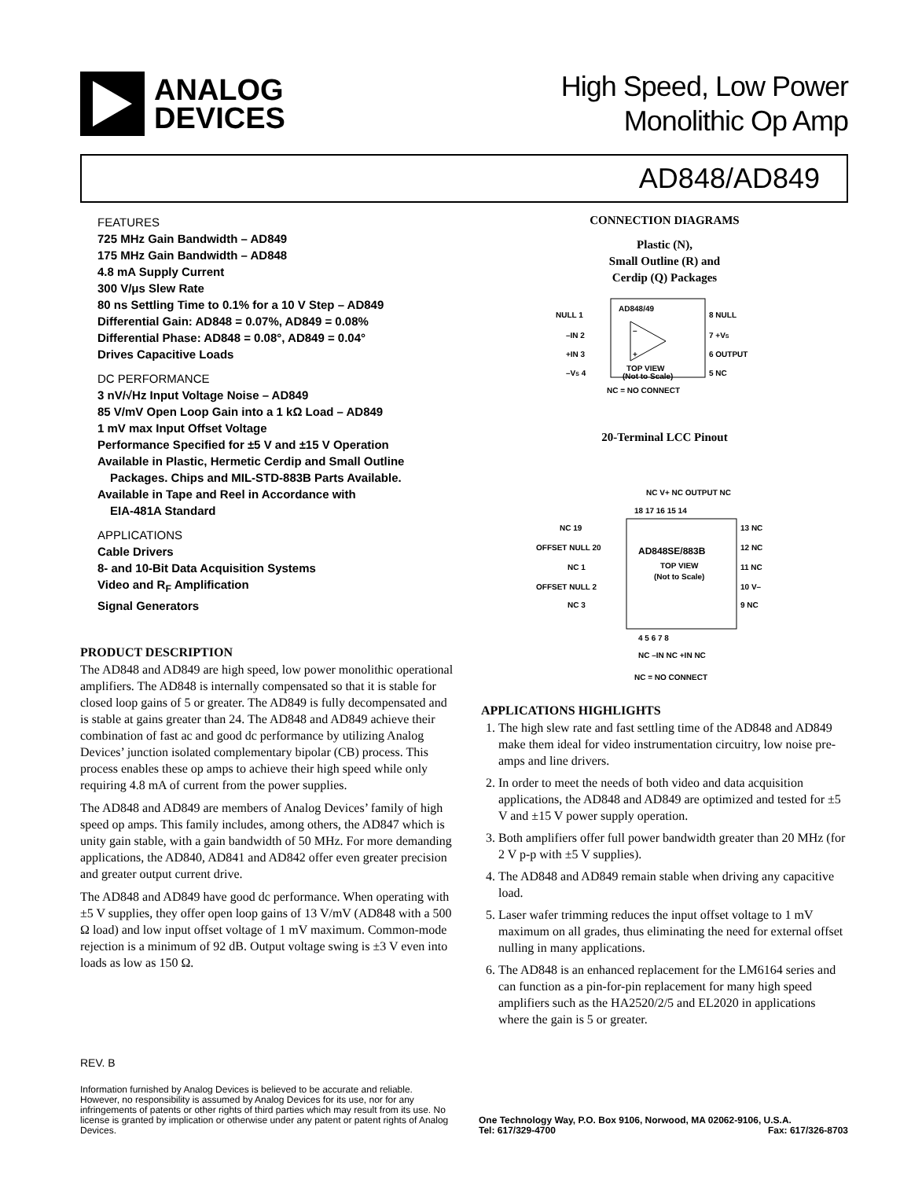ANALOG
DEVICES
High Speed, Low Power
Monolithic Op Amp
AD848/AD849
FEATURES
725 MHz Gain Bandwidth – AD849
175 MHz Gain Bandwidth – AD848
4.8 mA Supply Current
300 V/μs Slew Rate
80 ns Settling Time to 0.1% for a 10 V Step – AD849
Differential Gain: AD848 = 0.07%, AD849 = 0.08%
Differential Phase: AD848 = 0.08°, AD849 = 0.04°
Drives Capacitive Loads
DC PERFORMANCE
3 nV/√Hz Input Voltage Noise – AD849
85 V/mV Open Loop Gain into a 1 kΩ Load – AD849
1 mV max Input Offset Voltage
Performance Specified for ±5 V and ±15 V Operation
Available in Plastic, Hermetic Cerdip and Small Outline
Packages. Chips and MIL-STD-883B Parts Available.
Available in Tape and Reel in Accordance with
EIA-481A Standard
APPLICATIONS
Cable Drivers
8- and 10-Bit Data Acquisition Systems
Video and R<sub>F</sub> Amplification
Signal Generators
PRODUCT DESCRIPTION
The AD848 and AD849 are high speed, low power monolithic operational amplifiers. The AD848 is internally compensated so that it is stable for closed loop gains of 5 or greater. The AD849 is fully decompensated and is stable at gains greater than 24. The AD848 and AD849 achieve their combination of fast ac and good dc performance by utilizing Analog Devices’ junction isolated complementary bipolar (CB) process. This process enables these op amps to achieve their high speed while only requiring 4.8 mA of current from the power supplies.
The AD848 and AD849 are members of Analog Devices’ family of high speed op amps. This family includes, among others, the AD847 which is unity gain stable, with a gain bandwidth of 50 MHz. For more demanding applications, the AD840, AD841 and AD842 offer even greater precision and greater output current drive.
The AD848 and AD849 have good dc performance. When operating with ±5 V supplies, they offer open loop gains of 13 V/mV (AD848 with a 500 Ω load) and low input offset voltage of 1 mV maximum. Common-mode rejection is a minimum of 92 dB. Output voltage swing is ±3 V even into loads as low as 150 Ω.
CONNECTION DIAGRAMS
Plastic (N),
Small Outline (R) and
Cerdip (Q) Packages
AD848/49
–
+
TOP VIEW
(Not to Scale)
NULL 1
–IN 2
+IN 3
–VS 4
8 NULL
7 +VS
6 OUTPUT
5 NC
NC = NO CONNECT
20-Terminal LCC Pinout
NC V+ NC OUTPUT NC
18 17 16 15 14
AD848SE/883B
TOP VIEW
(Not to Scale)
NC 19
OFFSET NULL 20
NC 1
OFFSET NULL 2
NC 3
13 NC
12 NC
11 NC
10 V–
9 NC
4 5 6 7 8
NC –IN NC +IN NC
NC = NO CONNECT
APPLICATIONS HIGHLIGHTS
1. The high slew rate and fast settling time of the AD848 and AD849 make them ideal for video instrumentation circuitry, low noise pre-amps and line drivers.
2. In order to meet the needs of both video and data acquisition applications, the AD848 and AD849 are optimized and tested for ±5 V and ±15 V power supply operation.
3. Both amplifiers offer full power bandwidth greater than 20 MHz (for 2 V p-p with ±5 V supplies).
4. The AD848 and AD849 remain stable when driving any capacitive load.
5. Laser wafer trimming reduces the input offset voltage to 1 mV maximum on all grades, thus eliminating the need for external offset nulling in many applications.
6. The AD848 is an enhanced replacement for the LM6164 series and can function as a pin-for-pin replacement for many high speed amplifiers such as the HA2520/2/5 and EL2020 in applications where the gain is 5 or greater.
REV. B
Information furnished by Analog Devices is believed to be accurate and reliable. However, no responsibility is assumed by Analog Devices for its use, nor for any infringements of patents or other rights of third parties which may result from its use. No license is granted by implication or otherwise under any patent or patent rights of Analog Devices.
One Technology Way, P.O. Box 9106, Norwood, MA 02062-9106, U.S.A.
Tel: 617/329-4700 Fax: 617/326-8703